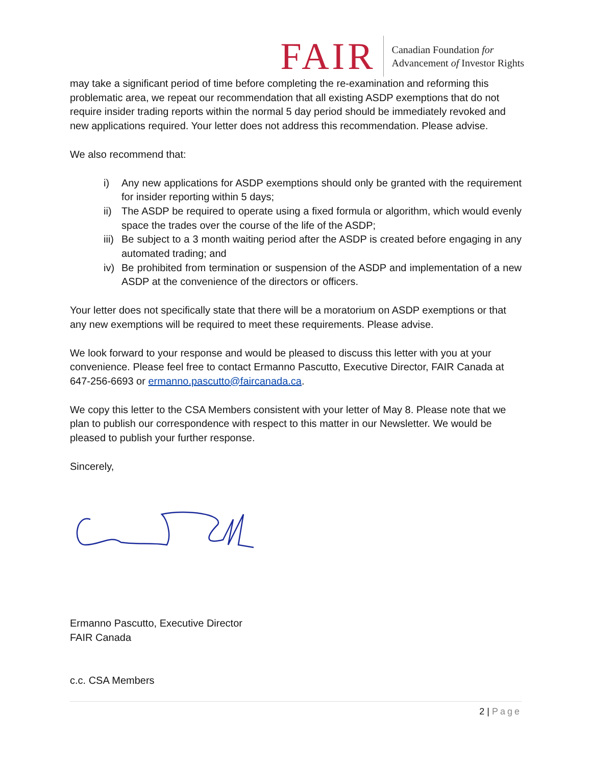FAIR
Canadian Foundation for
Advancement of Investor Rights
may take a significant period of time before completing the re-examination and reforming this problematic area, we repeat our recommendation that all existing ASDP exemptions that do not require insider trading reports within the normal 5 day period should be immediately revoked and new applications required. Your letter does not address this recommendation. Please advise.
We also recommend that:
i) Any new applications for ASDP exemptions should only be granted with the requirement for insider reporting within 5 days;
ii) The ASDP be required to operate using a fixed formula or algorithm, which would evenly space the trades over the course of the life of the ASDP;
iii) Be subject to a 3 month waiting period after the ASDP is created before engaging in any automated trading; and
iv) Be prohibited from termination or suspension of the ASDP and implementation of a new ASDP at the convenience of the directors or officers.
Your letter does not specifically state that there will be a moratorium on ASDP exemptions or that any new exemptions will be required to meet these requirements. Please advise.
We look forward to your response and would be pleased to discuss this letter with you at your convenience. Please feel free to contact Ermanno Pascutto, Executive Director, FAIR Canada at 647-256-6693 or ermanno.pascutto@faircanada.ca.
We copy this letter to the CSA Members consistent with your letter of May 8. Please note that we plan to publish our correspondence with respect to this matter in our Newsletter. We would be pleased to publish your further response.
Sincerely,
Ermanno Pascutto, Executive Director
FAIR Canada
c.c. CSA Members
2 | Page